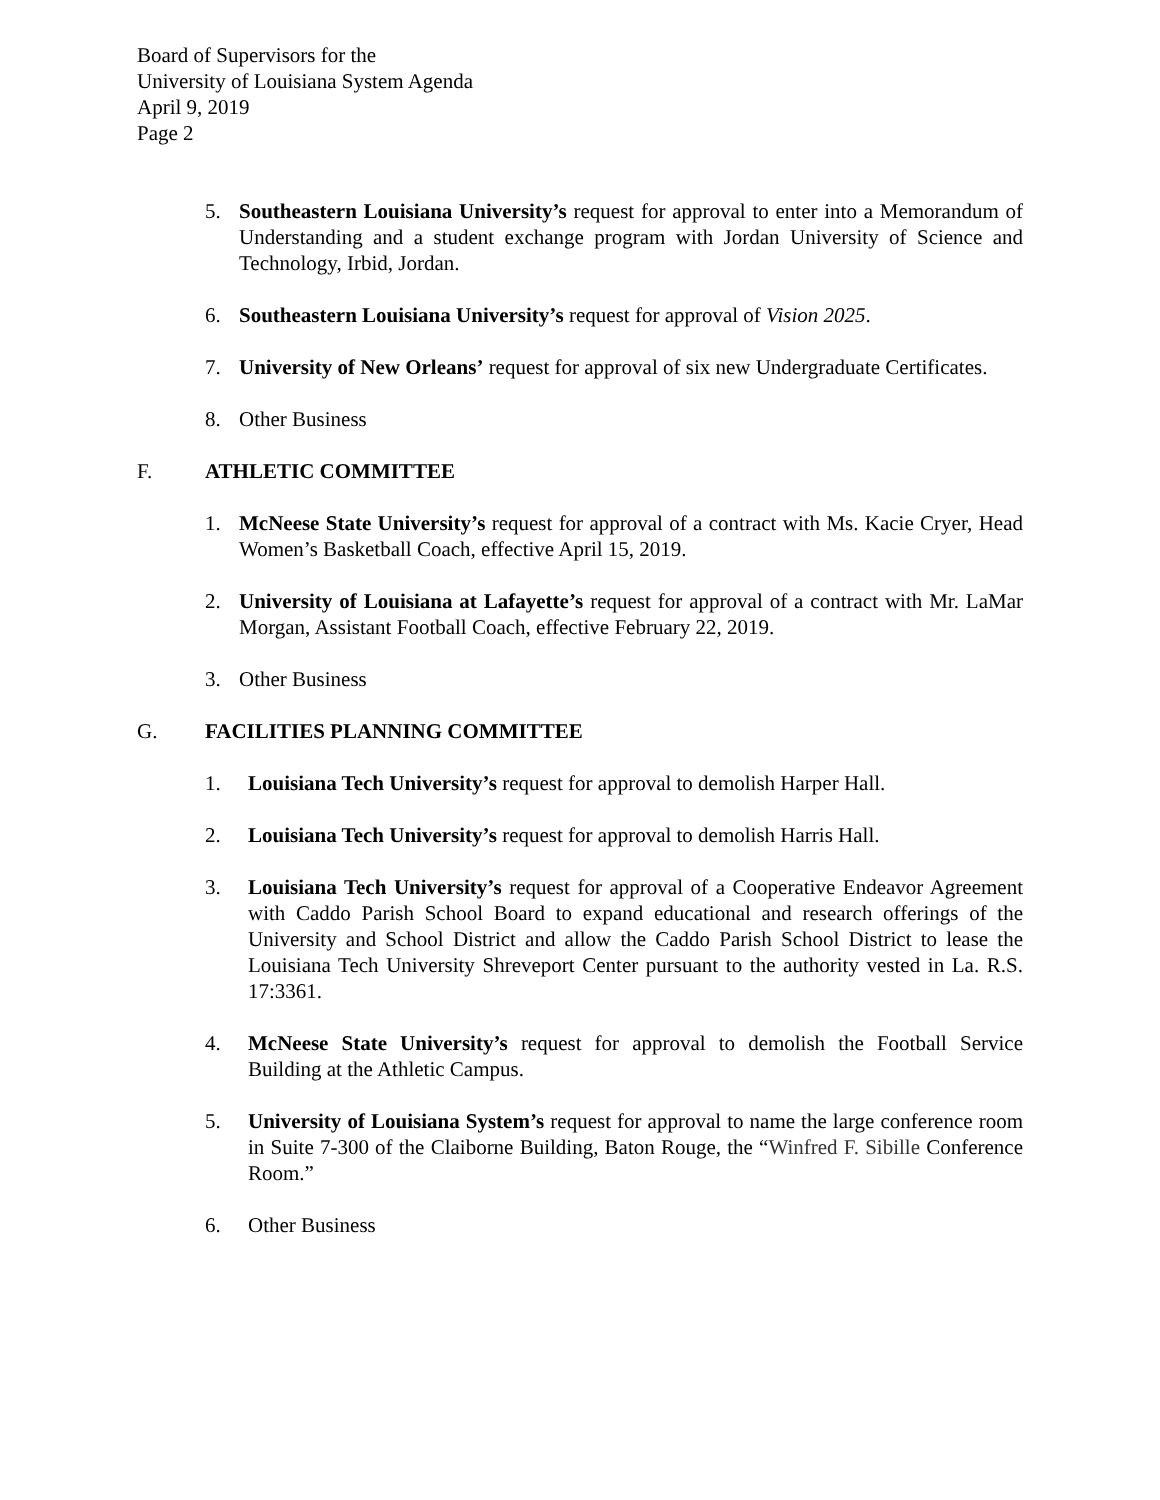Board of Supervisors for the
University of Louisiana System Agenda
April 9, 2019
Page 2
5. Southeastern Louisiana University’s request for approval to enter into a Memorandum of Understanding and a student exchange program with Jordan University of Science and Technology, Irbid, Jordan.
6. Southeastern Louisiana University’s request for approval of Vision 2025.
7. University of New Orleans’ request for approval of six new Undergraduate Certificates.
8. Other Business
F. ATHLETIC COMMITTEE
1. McNeese State University’s request for approval of a contract with Ms. Kacie Cryer, Head Women’s Basketball Coach, effective April 15, 2019.
2. University of Louisiana at Lafayette’s request for approval of a contract with Mr. LaMar Morgan, Assistant Football Coach, effective February 22, 2019.
3. Other Business
G. FACILITIES PLANNING COMMITTEE
1. Louisiana Tech University’s request for approval to demolish Harper Hall.
2. Louisiana Tech University’s request for approval to demolish Harris Hall.
3. Louisiana Tech University’s request for approval of a Cooperative Endeavor Agreement with Caddo Parish School Board to expand educational and research offerings of the University and School District and allow the Caddo Parish School District to lease the Louisiana Tech University Shreveport Center pursuant to the authority vested in La. R.S. 17:3361.
4. McNeese State University’s request for approval to demolish the Football Service Building at the Athletic Campus.
5. University of Louisiana System’s request for approval to name the large conference room in Suite 7-300 of the Claiborne Building, Baton Rouge, the “Winfred F. Sibille Conference Room.”
6. Other Business